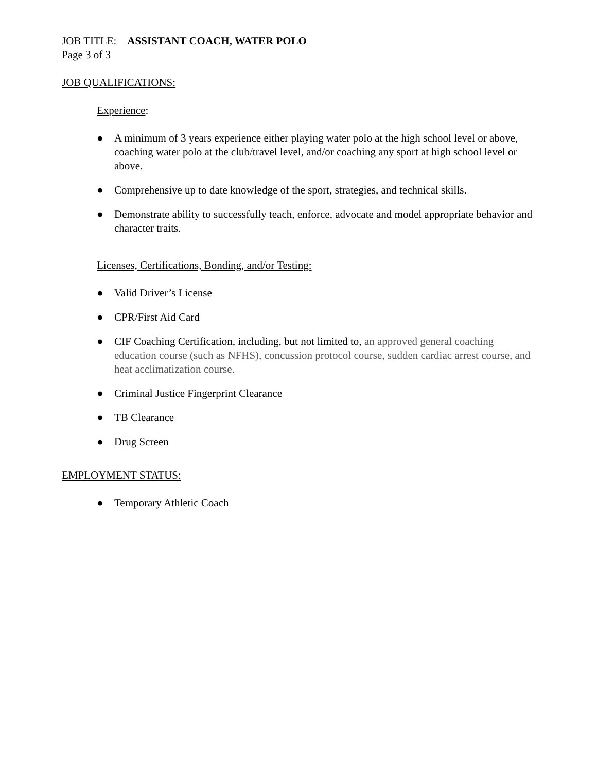JOB TITLE: ASSISTANT COACH, WATER POLO
Page 3 of 3
JOB QUALIFICATIONS:
Experience:
● A minimum of 3 years experience either playing water polo at the high school level or above, coaching water polo at the club/travel level, and/or coaching any sport at high school level or above.
● Comprehensive up to date knowledge of the sport, strategies, and technical skills.
● Demonstrate ability to successfully teach, enforce, advocate and model appropriate behavior and character traits.
Licenses, Certifications, Bonding, and/or Testing:
● Valid Driver’s License
● CPR/First Aid Card
● CIF Coaching Certification, including, but not limited to, an approved general coaching education course (such as NFHS), concussion protocol course, sudden cardiac arrest course, and heat acclimatization course.
● Criminal Justice Fingerprint Clearance
● TB Clearance
● Drug Screen
EMPLOYMENT STATUS:
● Temporary Athletic Coach